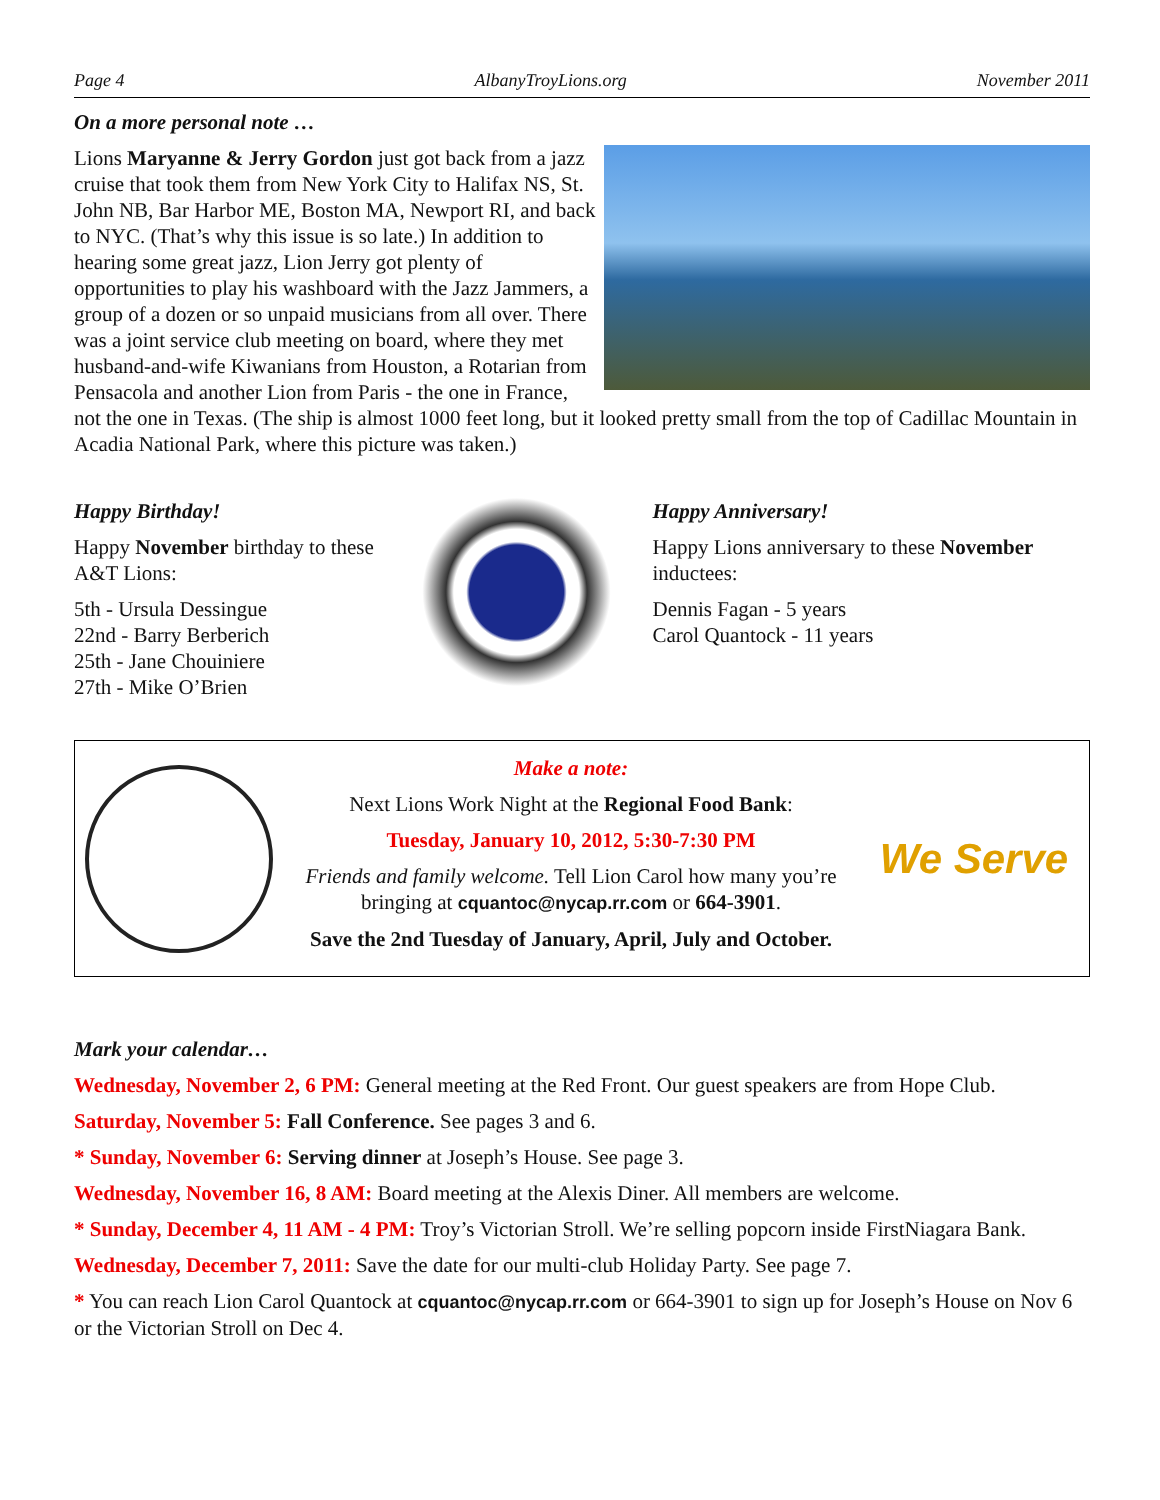Page 4 AlbanyTroyLions.org November 2011
On a more personal note …
Lions Maryanne & Jerry Gordon just got back from a jazz cruise that took them from New York City to Halifax NS, St. John NB, Bar Harbor ME, Boston MA, Newport RI, and back to NYC. (That’s why this issue is so late.) In addition to hearing some great jazz, Lion Jerry got plenty of opportunities to play his washboard with the Jazz Jammers, a group of a dozen or so unpaid musicians from all over. There was a joint service club meeting on board, where they met husband-and-wife Kiwanians from Houston, a Rotarian from Pensacola and another Lion from Paris - the one in France, not the one in Texas. (The ship is almost 1000 feet long, but it looked pretty small from the top of Cadillac Mountain in Acadia National Park, where this picture was taken.)
Happy Birthday!
Happy November birthday to these A&T Lions:
5th - Ursula Dessingue
22nd - Barry Berberich
25th - Jane Chouiniere
27th - Mike O’Brien
Happy Anniversary!
Happy Lions anniversary to these November inductees:
Dennis Fagan - 5 years
Carol Quantock - 11 years
Make a note:
Next Lions Work Night at the Regional Food Bank:
Tuesday, January 10, 2012, 5:30-7:30 PM
Friends and family welcome. Tell Lion Carol how many you’re bringing at cquantoc@nycap.rr.com or 664-3901.
Save the 2nd Tuesday of January, April, July and October.
We Serve
Mark your calendar…
Wednesday, November 2, 6 PM: General meeting at the Red Front. Our guest speakers are from Hope Club.
Saturday, November 5: Fall Conference. See pages 3 and 6.
* Sunday, November 6: Serving dinner at Joseph’s House. See page 3.
Wednesday, November 16, 8 AM: Board meeting at the Alexis Diner. All members are welcome.
* Sunday, December 4, 11 AM - 4 PM: Troy’s Victorian Stroll. We’re selling popcorn inside FirstNiagara Bank.
Wednesday, December 7, 2011: Save the date for our multi-club Holiday Party. See page 7.
* You can reach Lion Carol Quantock at cquantoc@nycap.rr.com or 664-3901 to sign up for Joseph’s House on Nov 6 or the Victorian Stroll on Dec 4.